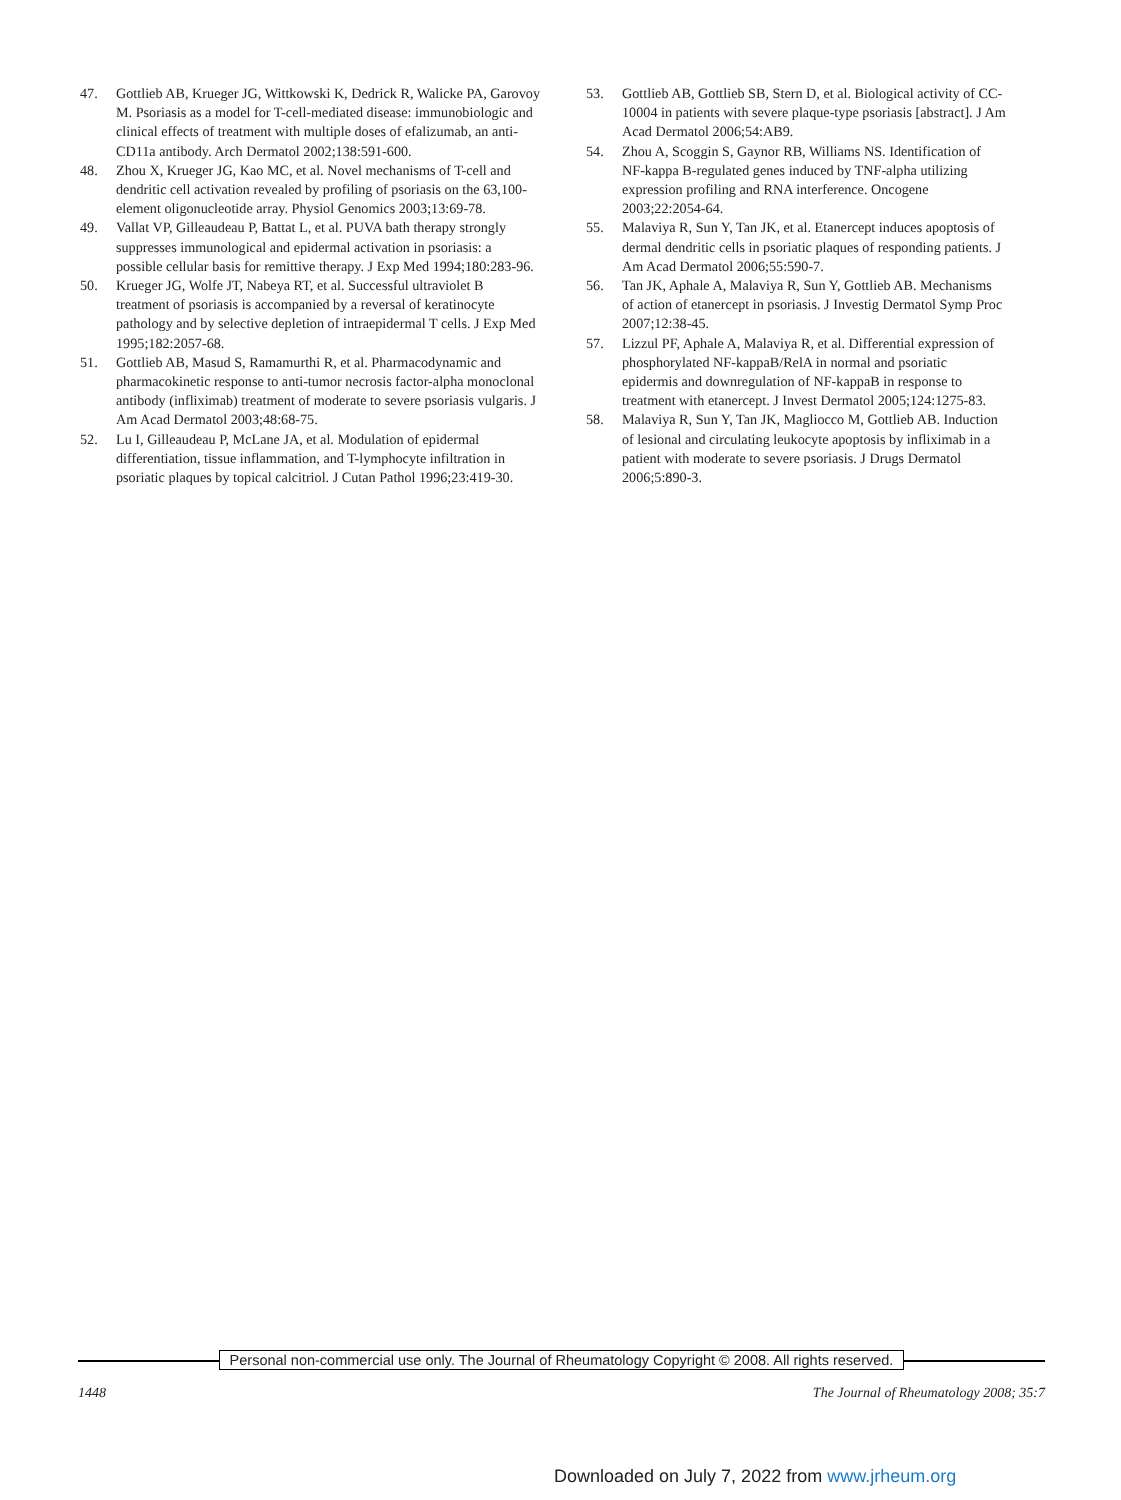47. Gottlieb AB, Krueger JG, Wittkowski K, Dedrick R, Walicke PA, Garovoy M. Psoriasis as a model for T-cell-mediated disease: immunobiologic and clinical effects of treatment with multiple doses of efalizumab, an anti-CD11a antibody. Arch Dermatol 2002;138:591-600.
48. Zhou X, Krueger JG, Kao MC, et al. Novel mechanisms of T-cell and dendritic cell activation revealed by profiling of psoriasis on the 63,100-element oligonucleotide array. Physiol Genomics 2003;13:69-78.
49. Vallat VP, Gilleaudeau P, Battat L, et al. PUVA bath therapy strongly suppresses immunological and epidermal activation in psoriasis: a possible cellular basis for remittive therapy. J Exp Med 1994;180:283-96.
50. Krueger JG, Wolfe JT, Nabeya RT, et al. Successful ultraviolet B treatment of psoriasis is accompanied by a reversal of keratinocyte pathology and by selective depletion of intraepidermal T cells. J Exp Med 1995;182:2057-68.
51. Gottlieb AB, Masud S, Ramamurthi R, et al. Pharmacodynamic and pharmacokinetic response to anti-tumor necrosis factor-alpha monoclonal antibody (infliximab) treatment of moderate to severe psoriasis vulgaris. J Am Acad Dermatol 2003;48:68-75.
52. Lu I, Gilleaudeau P, McLane JA, et al. Modulation of epidermal differentiation, tissue inflammation, and T-lymphocyte infiltration in psoriatic plaques by topical calcitriol. J Cutan Pathol 1996;23:419-30.
53. Gottlieb AB, Gottlieb SB, Stern D, et al. Biological activity of CC-10004 in patients with severe plaque-type psoriasis [abstract]. J Am Acad Dermatol 2006;54:AB9.
54. Zhou A, Scoggin S, Gaynor RB, Williams NS. Identification of NF-kappa B-regulated genes induced by TNF-alpha utilizing expression profiling and RNA interference. Oncogene 2003;22:2054-64.
55. Malaviya R, Sun Y, Tan JK, et al. Etanercept induces apoptosis of dermal dendritic cells in psoriatic plaques of responding patients. J Am Acad Dermatol 2006;55:590-7.
56. Tan JK, Aphale A, Malaviya R, Sun Y, Gottlieb AB. Mechanisms of action of etanercept in psoriasis. J Investig Dermatol Symp Proc 2007;12:38-45.
57. Lizzul PF, Aphale A, Malaviya R, et al. Differential expression of phosphorylated NF-kappaB/RelA in normal and psoriatic epidermis and downregulation of NF-kappaB in response to treatment with etanercept. J Invest Dermatol 2005;124:1275-83.
58. Malaviya R, Sun Y, Tan JK, Magliocco M, Gottlieb AB. Induction of lesional and circulating leukocyte apoptosis by infliximab in a patient with moderate to severe psoriasis. J Drugs Dermatol 2006;5:890-3.
Personal non-commercial use only. The Journal of Rheumatology Copyright © 2008. All rights reserved.
1448 The Journal of Rheumatology 2008; 35:7
Downloaded on July 7, 2022 from www.jrheum.org